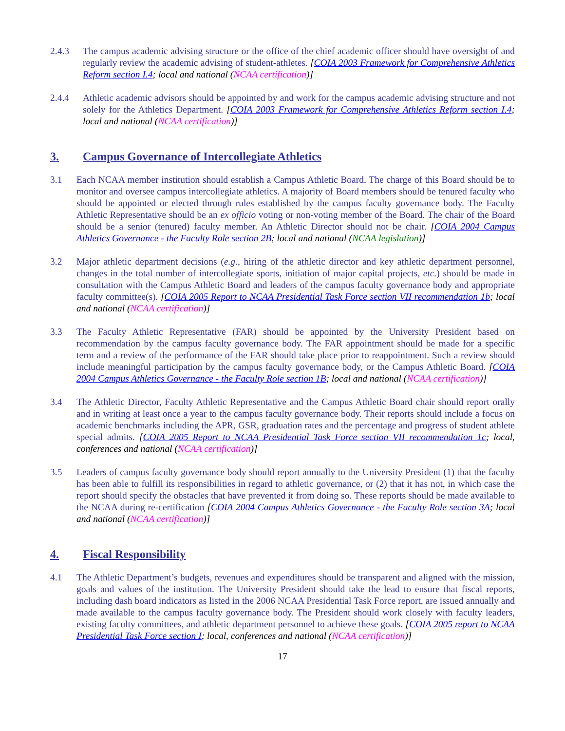2.4.3 The campus academic advising structure or the office of the chief academic officer should have oversight of and regularly review the academic advising of student-athletes. [COIA 2003 Framework for Comprehensive Athletics Reform section I.4; local and national (NCAA certification)]
2.4.4 Athletic academic advisors should be appointed by and work for the campus academic advising structure and not solely for the Athletics Department. [COIA 2003 Framework for Comprehensive Athletics Reform section I.4; local and national (NCAA certification)]
3. Campus Governance of Intercollegiate Athletics
3.1 Each NCAA member institution should establish a Campus Athletic Board. The charge of this Board should be to monitor and oversee campus intercollegiate athletics. A majority of Board members should be tenured faculty who should be appointed or elected through rules established by the campus faculty governance body. The Faculty Athletic Representative should be an ex officio voting or non-voting member of the Board. The chair of the Board should be a senior (tenured) faculty member. An Athletic Director should not be chair. [COIA 2004 Campus Athletics Governance - the Faculty Role section 2B; local and national (NCAA legislation)]
3.2 Major athletic department decisions (e.g., hiring of the athletic director and key athletic department personnel, changes in the total number of intercollegiate sports, initiation of major capital projects, etc.) should be made in consultation with the Campus Athletic Board and leaders of the campus faculty governance body and appropriate faculty committee(s). [COIA 2005 Report to NCAA Presidential Task Force section VII recommendation 1b; local and national (NCAA certification)]
3.3 The Faculty Athletic Representative (FAR) should be appointed by the University President based on recommendation by the campus faculty governance body. The FAR appointment should be made for a specific term and a review of the performance of the FAR should take place prior to reappointment. Such a review should include meaningful participation by the campus faculty governance body, or the Campus Athletic Board. [COIA 2004 Campus Athletics Governance - the Faculty Role section 1B; local and national (NCAA certification)]
3.4 The Athletic Director, Faculty Athletic Representative and the Campus Athletic Board chair should report orally and in writing at least once a year to the campus faculty governance body. Their reports should include a focus on academic benchmarks including the APR, GSR, graduation rates and the percentage and progress of student athlete special admits. [COIA 2005 Report to NCAA Presidential Task Force section VII recommendation 1c; local, conferences and national (NCAA certification)]
3.5 Leaders of campus faculty governance body should report annually to the University President (1) that the faculty has been able to fulfill its responsibilities in regard to athletic governance, or (2) that it has not, in which case the report should specify the obstacles that have prevented it from doing so. These reports should be made available to the NCAA during re-certification [COIA 2004 Campus Athletics Governance - the Faculty Role section 3A; local and national (NCAA certification)]
4. Fiscal Responsibility
4.1 The Athletic Department’s budgets, revenues and expenditures should be transparent and aligned with the mission, goals and values of the institution. The University President should take the lead to ensure that fiscal reports, including dash board indicators as listed in the 2006 NCAA Presidential Task Force report, are issued annually and made available to the campus faculty governance body. The President should work closely with faculty leaders, existing faculty committees, and athletic department personnel to achieve these goals. [COIA 2005 report to NCAA Presidential Task Force section I; local, conferences and national (NCAA certification)]
17